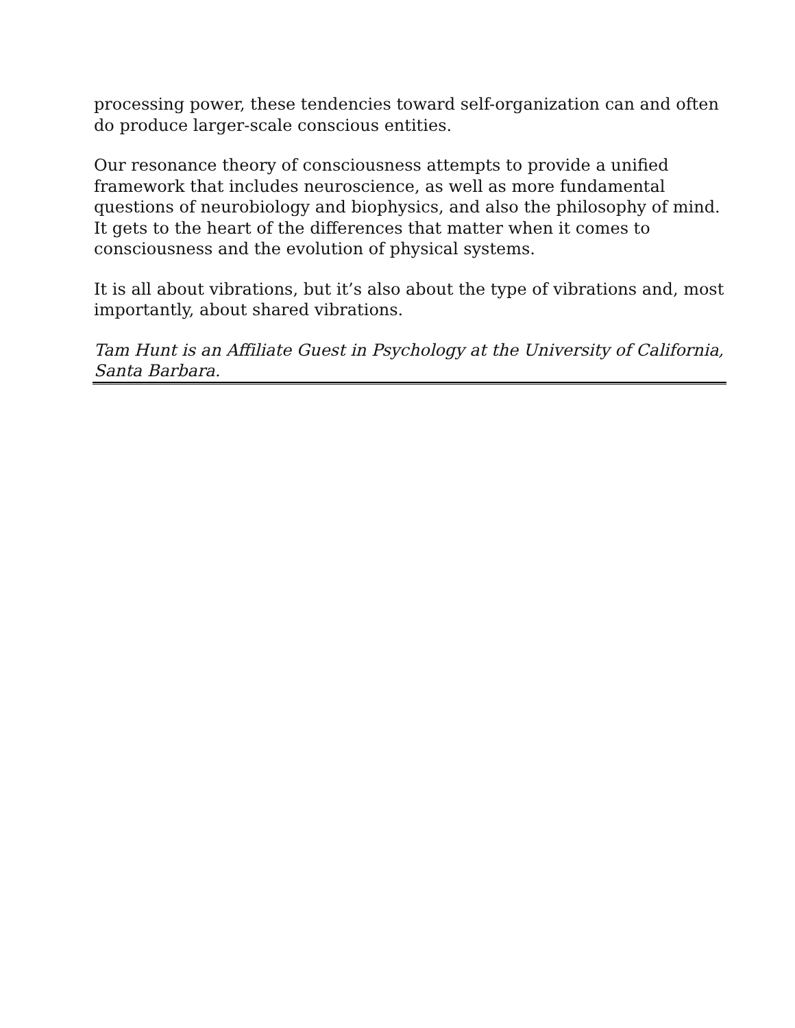processing power, these tendencies toward self-organization can and often do produce larger-scale conscious entities.
Our resonance theory of consciousness attempts to provide a unified framework that includes neuroscience, as well as more fundamental questions of neurobiology and biophysics, and also the philosophy of mind. It gets to the heart of the differences that matter when it comes to consciousness and the evolution of physical systems.
It is all about vibrations, but it’s also about the type of vibrations and, most importantly, about shared vibrations.
Tam Hunt is an Affiliate Guest in Psychology at the University of California, Santa Barbara.